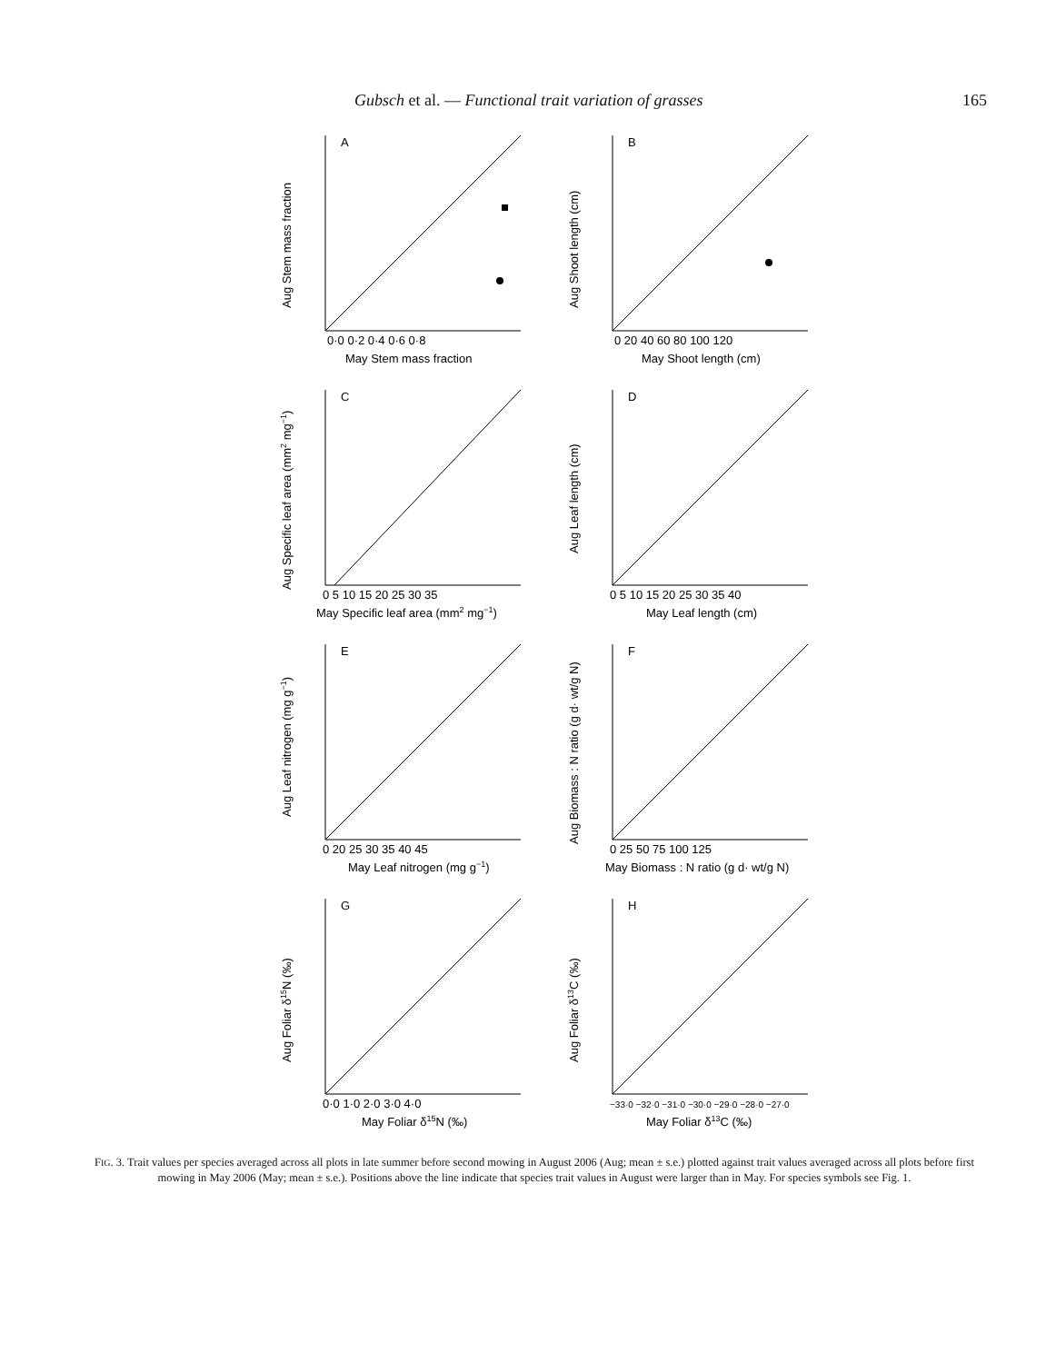Gubsch et al. — Functional trait variation of grasses 165
A
0·0 0·2 0·4 0·6 0·8
May Stem mass fraction
Aug Stem mass fraction
B
0 20 40 60 80 100 120
May Shoot length (cm)
Aug Shoot length (cm)
C
0 5 10 15 20 25 30 35
May Specific leaf area (mm2 mg−1)
Aug Specific leaf area (mm2 mg−1)
D
0 5 10 15 20 25 30 35 40
May Leaf length (cm)
Aug Leaf length (cm)
E
0 20 25 30 35 40 45
May Leaf nitrogen (mg g−1)
Aug Leaf nitrogen (mg g−1)
F
0 25 50 75 100 125
May Biomass : N ratio (g d· wt/g N)
Aug Biomass : N ratio (g d· wt/g N)
G
0·0 1·0 2·0 3·0 4·0
May Foliar δ15N (‰)
Aug Foliar δ15N (‰)
H
−33·0 −32·0 −31·0 −30·0 −29·0 −28·0 −27·0
May Foliar δ13C (‰)
Aug Foliar δ13C (‰)
FIG. 3. Trait values per species averaged across all plots in late summer before second mowing in August 2006 (Aug; mean ± s.e.) plotted against trait values averaged across all plots before first mowing in May 2006 (May; mean ± s.e.). Positions above the line indicate that species trait values in August were larger than in May. For species symbols see Fig. 1.